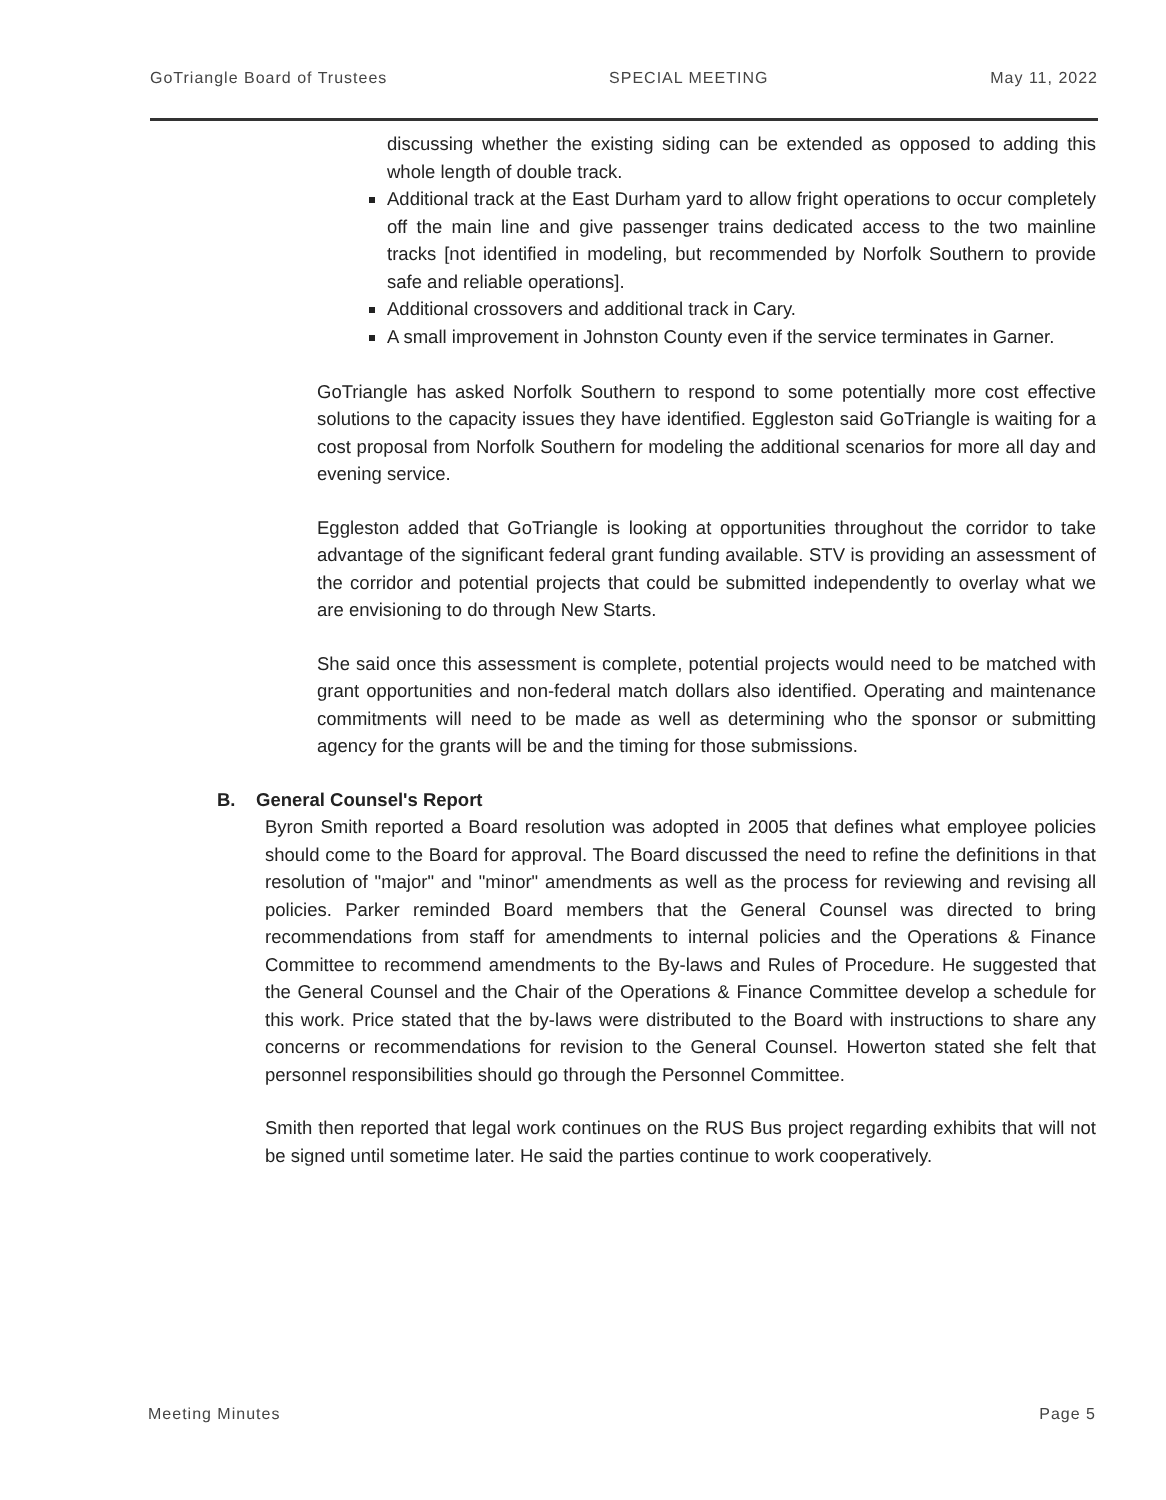GoTriangle Board of Trustees SPECIAL MEETING May 11, 2022
discussing whether the existing siding can be extended as opposed to adding this whole length of double track.
Additional track at the East Durham yard to allow fright operations to occur completely off the main line and give passenger trains dedicated access to the two mainline tracks [not identified in modeling, but recommended by Norfolk Southern to provide safe and reliable operations].
Additional crossovers and additional track in Cary.
A small improvement in Johnston County even if the service terminates in Garner.
GoTriangle has asked Norfolk Southern to respond to some potentially more cost effective solutions to the capacity issues they have identified. Eggleston said GoTriangle is waiting for a cost proposal from Norfolk Southern for modeling the additional scenarios for more all day and evening service.
Eggleston added that GoTriangle is looking at opportunities throughout the corridor to take advantage of the significant federal grant funding available. STV is providing an assessment of the corridor and potential projects that could be submitted independently to overlay what we are envisioning to do through New Starts.
She said once this assessment is complete, potential projects would need to be matched with grant opportunities and non-federal match dollars also identified. Operating and maintenance commitments will need to be made as well as determining who the sponsor or submitting agency for the grants will be and the timing for those submissions.
B. General Counsel's Report
Byron Smith reported a Board resolution was adopted in 2005 that defines what employee policies should come to the Board for approval. The Board discussed the need to refine the definitions in that resolution of "major" and "minor" amendments as well as the process for reviewing and revising all policies. Parker reminded Board members that the General Counsel was directed to bring recommendations from staff for amendments to internal policies and the Operations & Finance Committee to recommend amendments to the By-laws and Rules of Procedure. He suggested that the General Counsel and the Chair of the Operations & Finance Committee develop a schedule for this work. Price stated that the by-laws were distributed to the Board with instructions to share any concerns or recommendations for revision to the General Counsel. Howerton stated she felt that personnel responsibilities should go through the Personnel Committee.
Smith then reported that legal work continues on the RUS Bus project regarding exhibits that will not be signed until sometime later. He said the parties continue to work cooperatively.
Meeting Minutes Page 5